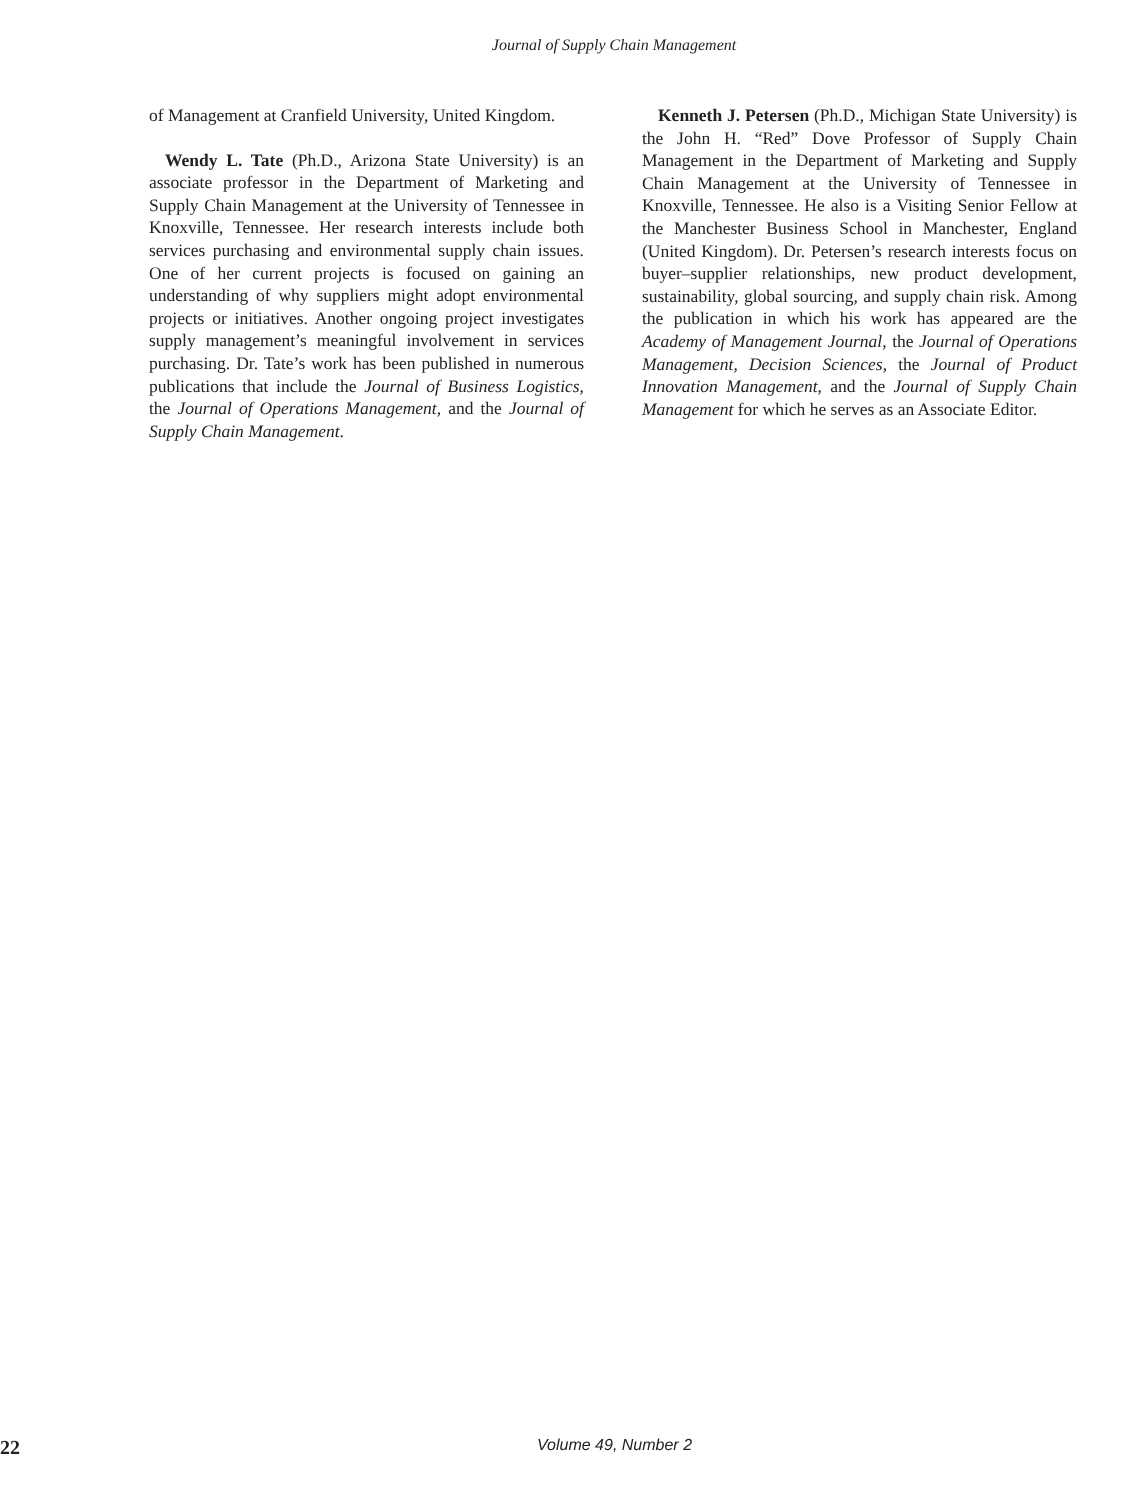Journal of Supply Chain Management
of Management at Cranfield University, United Kingdom.
Wendy L. Tate (Ph.D., Arizona State University) is an associate professor in the Department of Marketing and Supply Chain Management at the University of Tennessee in Knoxville, Tennessee. Her research interests include both services purchasing and environmental supply chain issues. One of her current projects is focused on gaining an understanding of why suppliers might adopt environmental projects or initiatives. Another ongoing project investigates supply management’s meaningful involvement in services purchasing. Dr. Tate’s work has been published in numerous publications that include the Journal of Business Logistics, the Journal of Operations Management, and the Journal of Supply Chain Management.
Kenneth J. Petersen (Ph.D., Michigan State University) is the John H. “Red” Dove Professor of Supply Chain Management in the Department of Marketing and Supply Chain Management at the University of Tennessee in Knoxville, Tennessee. He also is a Visiting Senior Fellow at the Manchester Business School in Manchester, England (United Kingdom). Dr. Petersen’s research interests focus on buyer–supplier relationships, new product development, sustainability, global sourcing, and supply chain risk. Among the publication in which his work has appeared are the Academy of Management Journal, the Journal of Operations Management, Decision Sciences, the Journal of Product Innovation Management, and the Journal of Supply Chain Management for which he serves as an Associate Editor.
22 Volume 49, Number 2